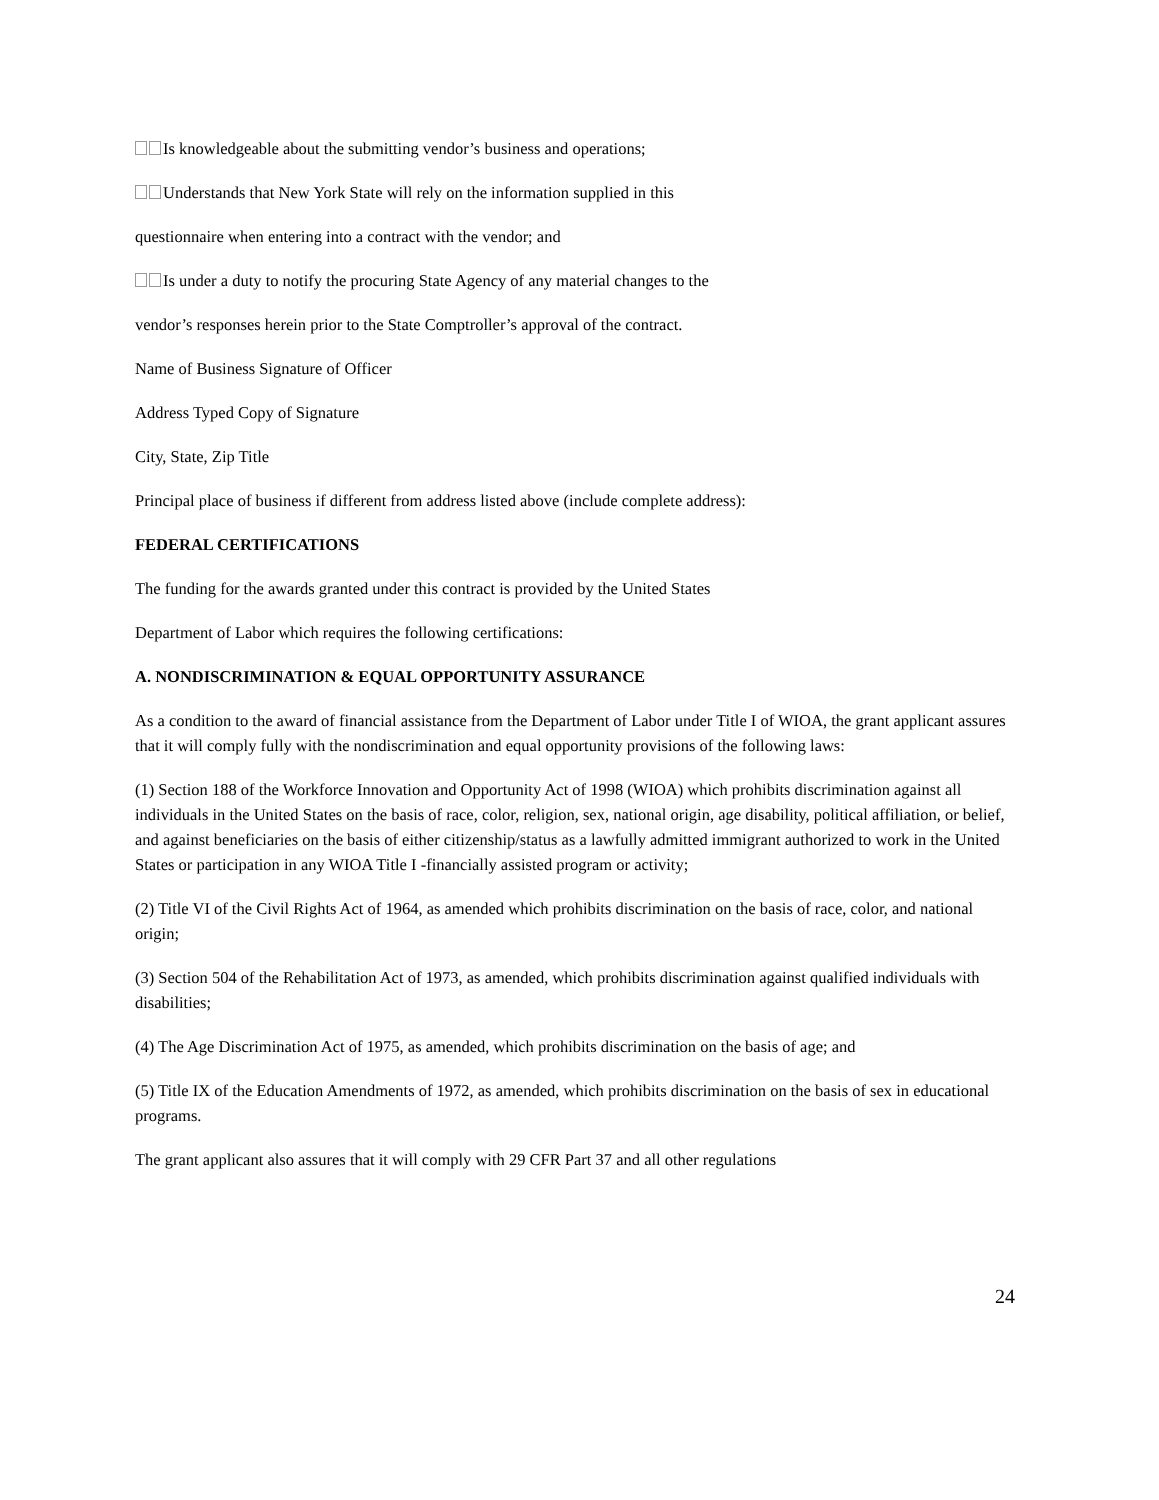Is knowledgeable about the submitting vendor’s business and operations;
Understands that New York State will rely on the information supplied in this
questionnaire when entering into a contract with the vendor; and
Is under a duty to notify the procuring State Agency of any material changes to the
vendor’s responses herein prior to the State Comptroller’s approval of the contract.
Name of Business Signature of Officer
Address Typed Copy of Signature
City, State, Zip Title
Principal place of business if different from address listed above (include complete address):
FEDERAL CERTIFICATIONS
The funding for the awards granted under this contract is provided by the United States
Department of Labor which requires the following certifications:
A. NONDISCRIMINATION & EQUAL OPPORTUNITY ASSURANCE
As a condition to the award of financial assistance from the Department of Labor under Title I of WIOA, the grant applicant assures that it will comply fully with the nondiscrimination and equal opportunity provisions of the following laws:
(1) Section 188 of the Workforce Innovation and Opportunity Act of 1998 (WIOA) which prohibits discrimination against all individuals in the United States on the basis of race, color, religion, sex, national origin, age disability, political affiliation, or belief, and against beneficiaries on the basis of either citizenship/status as a lawfully admitted immigrant authorized to work in the United States or participation in any WIOA Title I -financially assisted program or activity;
(2) Title VI of the Civil Rights Act of 1964, as amended which prohibits discrimination on the basis of race, color, and national origin;
(3) Section 504 of the Rehabilitation Act of 1973, as amended, which prohibits discrimination against qualified individuals with disabilities;
(4) The Age Discrimination Act of 1975, as amended, which prohibits discrimination on the basis of age; and
(5) Title IX of the Education Amendments of 1972, as amended, which prohibits discrimination on the basis of sex in educational programs.
The grant applicant also assures that it will comply with 29 CFR Part 37 and all other regulations
24